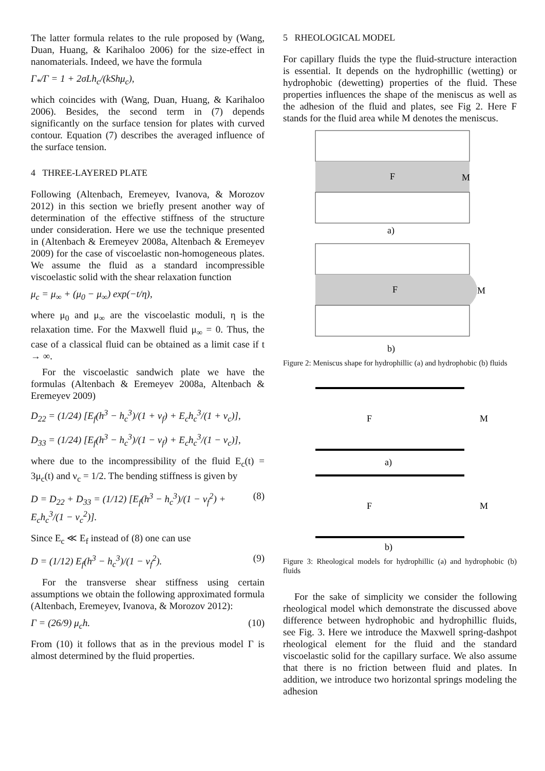The latter formula relates to the rule proposed by (Wang, Duan, Huang, & Karihaloo 2006) for the size-effect in nanomaterials. Indeed, we have the formula
Γ<sub>*</sub>/Γ = 1 + 2σLh<sub>c</sub>/(kShμ<sub>c</sub>),
which coincides with (Wang, Duan, Huang, & Karihaloo 2006). Besides, the second term in (7) depends significantly on the surface tension for plates with curved contour. Equation (7) describes the averaged influence of the surface tension.
4 THREE-LAYERED PLATE
Following (Altenbach, Eremeyev, Ivanova, & Morozov 2012) in this section we briefly present another way of determination of the effective stiffness of the structure under consideration. Here we use the technique presented in (Altenbach & Eremeyev 2008a, Altenbach & Eremeyev 2009) for the case of viscoelastic non-homogeneous plates. We assume the fluid as a standard incompressible viscoelastic solid with the shear relaxation function
μ<sub>c</sub> = μ<sub>∞</sub> + (μ<sub>0</sub> − μ<sub>∞</sub>) exp(−t/η),
where μ<sub>0</sub> and μ<sub>∞</sub> are the viscoelastic moduli, η is the relaxation time. For the Maxwell fluid μ<sub>∞</sub> = 0. Thus, the case of a classical fluid can be obtained as a limit case if t → ∞.
For the viscoelastic sandwich plate we have the formulas (Altenbach & Eremeyev 2008a, Altenbach & Eremeyev 2009)
D<sub>22</sub> = (1/24) [E<sub>f</sub>(h<sup>3</sup> − h<sub>c</sub><sup>3</sup>)/(1 + ν<sub>f</sub>) + E<sub>c</sub>h<sub>c</sub><sup>3</sup>/(1 + ν<sub>c</sub>)],
D<sub>33</sub> = (1/24) [E<sub>f</sub>(h<sup>3</sup> − h<sub>c</sub><sup>3</sup>)/(1 − ν<sub>f</sub>) + E<sub>c</sub>h<sub>c</sub><sup>3</sup>/(1 − ν<sub>c</sub>)],
where due to the incompressibility of the fluid E<sub>c</sub>(t) = 3μ<sub>c</sub>(t) and ν<sub>c</sub> = 1/2. The bending stiffness is given by
D = D<sub>22</sub> + D<sub>33</sub> = (1/12) [E<sub>f</sub>(h<sup>3</sup> − h<sub>c</sub><sup>3</sup>)/(1 − ν<sub>f</sub><sup>2</sup>) + E<sub>c</sub>h<sub>c</sub><sup>3</sup>/(1 − ν<sub>c</sub><sup>2</sup>)]. (8)
Since E<sub>c</sub> ≪ E<sub>f</sub> instead of (8) one can use
D = (1/12) E<sub>f</sub>(h<sup>3</sup> − h<sub>c</sub><sup>3</sup>)/(1 − ν<sub>f</sub><sup>2</sup>). (9)
For the transverse shear stiffness using certain assumptions we obtain the following approximated formula (Altenbach, Eremeyev, Ivanova, & Morozov 2012):
Γ = (26/9) μ<sub>c</sub>h. (10)
From (10) it follows that as in the previous model Γ is almost determined by the fluid properties.
5 RHEOLOGICAL MODEL
For capillary fluids the type the fluid-structure interaction is essential. It depends on the hydrophillic (wetting) or hydrophobic (dewetting) properties of the fluid. These properties influences the shape of the meniscus as well as the adhesion of the fluid and plates, see Fig 2. Here F stands for the fluid area while M denotes the meniscus.
F
M
a)
F
M
b)
Figure 2: Meniscus shape for hydrophillic (a) and hydrophobic (b) fluids
F
M
a)
F
M
b)
Figure 3: Rheological models for hydrophillic (a) and hydrophobic (b) fluids
For the sake of simplicity we consider the following rheological model which demonstrate the discussed above difference between hydrophobic and hydrophillic fluids, see Fig. 3. Here we introduce the Maxwell spring-dashpot rheological element for the fluid and the standard viscoelastic solid for the capillary surface. We also assume that there is no friction between fluid and plates. In addition, we introduce two horizontal springs modeling the adhesion